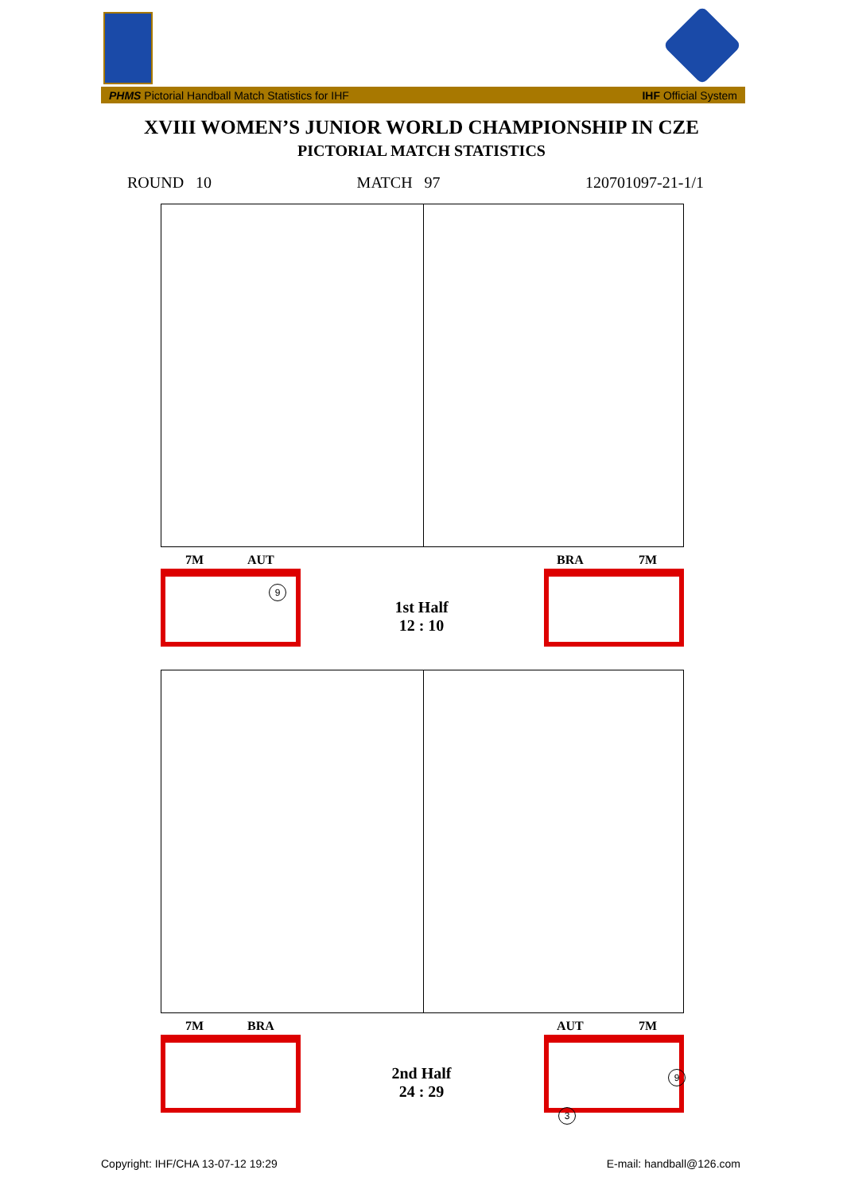PHMS Pictorial Handball Match Statistics for IHF IHF Official System
XVIII WOMEN’S JUNIOR WORLD CHAMPIONSHIP IN CZE
PICTORIAL MATCH STATISTICS
ROUND 10 MATCH 97 120701097-21-1/1
7M AUT BRA 7M
9
1st Half
12 : 10
7M BRA AUT 7M
9
3
2nd Half
24 : 29
Copyright: IHF/CHA 13-07-12 19:29
E-mail: handball@126.com